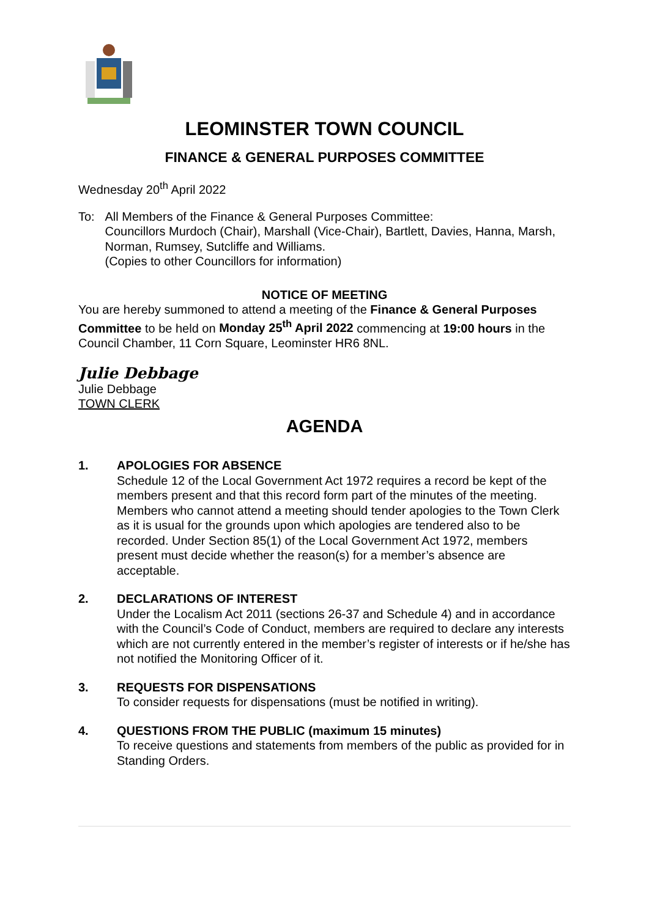LEOMINSTER TOWN COUNCIL
FINANCE & GENERAL PURPOSES COMMITTEE
Wednesday 20<sup>th</sup> April 2022
To: All Members of the Finance & General Purposes Committee:
Councillors Murdoch (Chair), Marshall (Vice-Chair), Bartlett, Davies, Hanna, Marsh, Norman, Rumsey, Sutcliffe and Williams.
(Copies to other Councillors for information)
NOTICE OF MEETING
You are hereby summoned to attend a meeting of the Finance & General Purposes Committee to be held on Monday 25<sup>th</sup> April 2022 commencing at 19:00 hours in the Council Chamber, 11 Corn Square, Leominster HR6 8NL.
Julie Debbage
Julie Debbage
TOWN CLERK
AGENDA
1. APOLOGIES FOR ABSENCE
Schedule 12 of the Local Government Act 1972 requires a record be kept of the members present and that this record form part of the minutes of the meeting. Members who cannot attend a meeting should tender apologies to the Town Clerk as it is usual for the grounds upon which apologies are tendered also to be recorded. Under Section 85(1) of the Local Government Act 1972, members present must decide whether the reason(s) for a member’s absence are acceptable.
2. DECLARATIONS OF INTEREST
Under the Localism Act 2011 (sections 26-37 and Schedule 4) and in accordance with the Council’s Code of Conduct, members are required to declare any interests which are not currently entered in the member’s register of interests or if he/she has not notified the Monitoring Officer of it.
3. REQUESTS FOR DISPENSATIONS
To consider requests for dispensations (must be notified in writing).
4. QUESTIONS FROM THE PUBLIC (maximum 15 minutes)
To receive questions and statements from members of the public as provided for in Standing Orders.